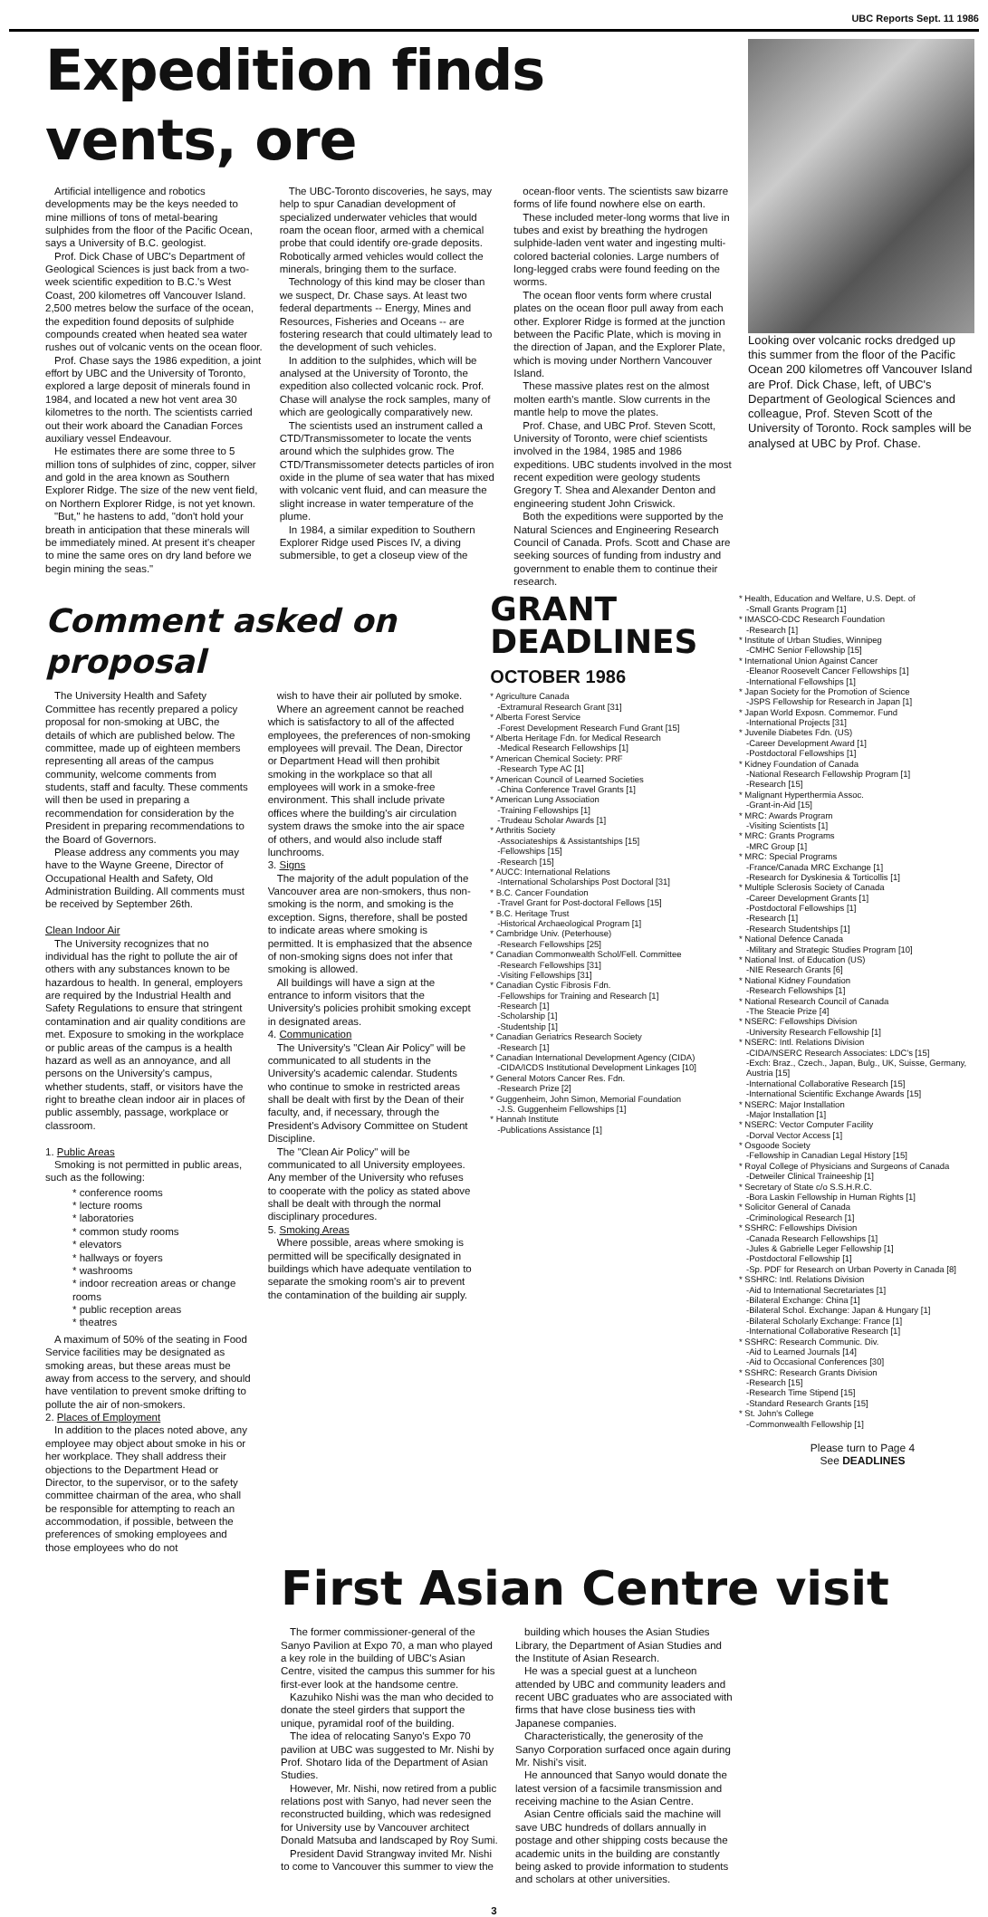UBC Reports Sept. 11 1986
Expedition finds vents, ore
Artificial intelligence and robotics developments may be the keys needed to mine millions of tons of metal-bearing sulphides from the floor of the Pacific Ocean, says a University of B.C. geologist.
Prof. Dick Chase of UBC's Department of Geological Sciences is just back from a two-week scientific expedition to B.C.'s West Coast, 200 kilometres off Vancouver Island. 2,500 metres below the surface of the ocean, the expedition found deposits of sulphide compounds created when heated sea water rushes out of volcanic vents on the ocean floor.
Prof. Chase says the 1986 expedition, a joint effort by UBC and the University of Toronto, explored a large deposit of minerals found in 1984, and located a new hot vent area 30 kilometres to the north. The scientists carried out their work aboard the Canadian Forces auxiliary vessel Endeavour.
He estimates there are some three to 5 million tons of sulphides of zinc, copper, silver and gold in the area known as Southern Explorer Ridge. The size of the new vent field, on Northern Explorer Ridge, is not yet known.
"But," he hastens to add, "don't hold your breath in anticipation that these minerals will be immediately mined. At present it's cheaper to mine the same ores on dry land before we begin mining the seas."
The UBC-Toronto discoveries, he says, may help to spur Canadian development of specialized underwater vehicles that would roam the ocean floor, armed with a chemical probe that could identify ore-grade deposits. Robotically armed vehicles would collect the minerals, bringing them to the surface.
Technology of this kind may be closer than we suspect, Dr. Chase says. At least two federal departments -- Energy, Mines and Resources, Fisheries and Oceans -- are fostering research that could ultimately lead to the development of such vehicles.
In addition to the sulphides, which will be analysed at the University of Toronto, the expedition also collected volcanic rock. Prof. Chase will analyse the rock samples, many of which are geologically comparatively new.
The scientists used an instrument called a CTD/Transmissometer to locate the vents around which the sulphides grow. The CTD/Transmissometer detects particles of iron oxide in the plume of sea water that has mixed with volcanic vent fluid, and can measure the slight increase in water temperature of the plume.
In 1984, a similar expedition to Southern Explorer Ridge used Pisces IV, a diving submersible, to get a closeup view of the
ocean-floor vents. The scientists saw bizarre forms of life found nowhere else on earth.
These included meter-long worms that live in tubes and exist by breathing the hydrogen sulphide-laden vent water and ingesting multi-colored bacterial colonies. Large numbers of long-legged crabs were found feeding on the worms.
The ocean floor vents form where crustal plates on the ocean floor pull away from each other. Explorer Ridge is formed at the junction between the Pacific Plate, which is moving in the direction of Japan, and the Explorer Plate, which is moving under Northern Vancouver Island.
These massive plates rest on the almost molten earth's mantle. Slow currents in the mantle help to move the plates.
Prof. Chase, and UBC Prof. Steven Scott, University of Toronto, were chief scientists involved in the 1984, 1985 and 1986 expeditions. UBC students involved in the most recent expedition were geology students Gregory T. Shea and Alexander Denton and engineering student John Criswick.
Both the expeditions were supported by the Natural Sciences and Engineering Research Council of Canada. Profs. Scott and Chase are seeking sources of funding from industry and government to enable them to continue their research.
Looking over volcanic rocks dredged up this summer from the floor of the Pacific Ocean 200 kilometres off Vancouver Island are Prof. Dick Chase, left, of UBC's Department of Geological Sciences and colleague, Prof. Steven Scott of the University of Toronto. Rock samples will be analysed at UBC by Prof. Chase.
Comment asked on proposal
The University Health and Safety Committee has recently prepared a policy proposal for non-smoking at UBC, the details of which are published below. The committee, made up of eighteen members representing all areas of the campus community, welcome comments from students, staff and faculty. These comments will then be used in preparing a recommendation for consideration by the President in preparing recommendations to the Board of Governors.
Please address any comments you may have to the Wayne Greene, Director of Occupational Health and Safety, Old Administration Building. All comments must be received by September 26th.
Clean Indoor Air
The University recognizes that no individual has the right to pollute the air of others with any substances known to be hazardous to health. In general, employers are required by the Industrial Health and Safety Regulations to ensure that stringent contamination and air quality conditions are met. Exposure to smoking in the workplace or public areas of the campus is a health hazard as well as an annoyance, and all persons on the University's campus, whether students, staff, or visitors have the right to breathe clean indoor air in places of public assembly, passage, workplace or classroom.
1. Public Areas
Smoking is not permitted in public areas, such as the following:
* conference rooms
* lecture rooms
* laboratories
* common study rooms
* elevators
* hallways or foyers
* washrooms
* indoor recreation areas or change rooms
* public reception areas
* theatres
A maximum of 50% of the seating in Food Service facilities may be designated as smoking areas, but these areas must be away from access to the servery, and should have ventilation to prevent smoke drifting to pollute the air of non-smokers.
2. Places of Employment
In addition to the places noted above, any employee may object about smoke in his or her workplace. They shall address their objections to the Department Head or Director, to the supervisor, or to the safety committee chairman of the area, who shall be responsible for attempting to reach an accommodation, if possible, between the preferences of smoking employees and those employees who do not
wish to have their air polluted by smoke.
Where an agreement cannot be reached which is satisfactory to all of the affected employees, the preferences of non-smoking employees will prevail. The Dean, Director or Department Head will then prohibit smoking in the workplace so that all employees will work in a smoke-free environment. This shall include private offices where the building's air circulation system draws the smoke into the air space of others, and would also include staff lunchrooms.
3. Signs
The majority of the adult population of the Vancouver area are non-smokers, thus non-smoking is the norm, and smoking is the exception. Signs, therefore, shall be posted to indicate areas where smoking is permitted. It is emphasized that the absence of non-smoking signs does not infer that smoking is allowed.
All buildings will have a sign at the entrance to inform visitors that the University's policies prohibit smoking except in designated areas.
4. Communication
The University's "Clean Air Policy" will be communicated to all students in the University's academic calendar. Students who continue to smoke in restricted areas shall be dealt with first by the Dean of their faculty, and, if necessary, through the President's Advisory Committee on Student Discipline.
The "Clean Air Policy" will be communicated to all University employees. Any member of the University who refuses to cooperate with the policy as stated above shall be dealt with through the normal disciplinary procedures.
5. Smoking Areas
Where possible, areas where smoking is permitted will be specifically designated in buildings which have adequate ventilation to separate the smoking room's air to prevent the contamination of the building air supply.
GRANT
DEADLINES
OCTOBER 1986
* Agriculture Canada
-Extramural Research Grant [31]
* Alberta Forest Service
-Forest Development Research Fund Grant [15]
* Alberta Heritage Fdn. for Medical Research
-Medical Research Fellowships [1]
* American Chemical Society: PRF
-Research Type AC [1]
* American Council of Learned Societies
-China Conference Travel Grants [1]
* American Lung Association
-Training Fellowships [1]
-Trudeau Scholar Awards [1]
* Arthritis Society
-Associateships & Assistantships [15]
-Fellowships [15]
-Research [15]
* AUCC: International Relations
-International Scholarships Post Doctoral [31]
* B.C. Cancer Foundation
-Travel Grant for Post-doctoral Fellows [15]
* B.C. Heritage Trust
-Historical Archaeological Program [1]
* Cambridge Univ. (Peterhouse)
-Research Fellowships [25]
* Canadian Commonwealth Schol/Fell. Committee
-Research Fellowships [31]
-Visiting Fellowships [31]
* Canadian Cystic Fibrosis Fdn.
-Fellowships for Training and Research [1]
-Research [1]
-Scholarship [1]
-Studentship [1]
* Canadian Geriatrics Research Society
-Research [1]
* Canadian International Development Agency (CIDA)
-CIDA/ICDS Institutional Development Linkages [10]
* General Motors Cancer Res. Fdn.
-Research Prize [2]
* Guggenheim, John Simon, Memorial Foundation
-J.S. Guggenheim Fellowships [1]
* Hannah Institute
-Publications Assistance [1]
* Health, Education and Welfare, U.S. Dept. of
-Small Grants Program [1]
* IMASCO-CDC Research Foundation
-Research [1]
* Institute of Urban Studies, Winnipeg
-CMHC Senior Fellowship [15]
* International Union Against Cancer
-Eleanor Roosevelt Cancer Fellowships [1]
-International Fellowships [1]
* Japan Society for the Promotion of Science
-JSPS Fellowship for Research in Japan [1]
* Japan World Exposn. Commemor. Fund
-International Projects [31]
* Juvenile Diabetes Fdn. (US)
-Career Development Award [1]
-Postdoctoral Fellowships [1]
* Kidney Foundation of Canada
-National Research Fellowship Program [1]
-Research [15]
* Malignant Hyperthermia Assoc.
-Grant-in-Aid [15]
* MRC: Awards Program
-Visiting Scientists [1]
* MRC: Grants Programs
-MRC Group [1]
* MRC: Special Programs
-France/Canada MRC Exchange [1]
-Research for Dyskinesia & Torticollis [1]
* Multiple Sclerosis Society of Canada
-Career Development Grants [1]
-Postdoctoral Fellowships [1]
-Research [1]
-Research Studentships [1]
* National Defence Canada
-Military and Strategic Studies Program [10]
* National Inst. of Education (US)
-NIE Research Grants [6]
* National Kidney Foundation
-Research Fellowships [1]
* National Research Council of Canada
-The Steacie Prize [4]
* NSERC: Fellowships Division
-University Research Fellowship [1]
* NSERC: Intl. Relations Division
-CIDA/NSERC Research Associates: LDC's [15]
-Exch: Braz., Czech., Japan, Bulg., UK, Suisse, Germany, Austria [15]
-International Collaborative Research [15]
-International Scientific Exchange Awards [15]
* NSERC: Major Installation
-Major Installation [1]
* NSERC: Vector Computer Facility
-Dorval Vector Access [1]
* Osgoode Society
-Fellowship in Canadian Legal History [15]
* Royal College of Physicians and Surgeons of Canada
-Detweiler Clinical Traineeship [1]
* Secretary of State c/o S.S.H.R.C.
-Bora Laskin Fellowship in Human Rights [1]
* Solicitor General of Canada
-Criminological Research [1]
* SSHRC: Fellowships Division
-Canada Research Fellowships [1]
-Jules & Gabrielle Leger Fellowship [1]
-Postdoctoral Fellowship [1]
-Sp. PDF for Research on Urban Poverty in Canada [8]
* SSHRC: Intl. Relations Division
-Aid to International Secretariates [1]
-Bilateral Exchange: China [1]
-Bilateral Schol. Exchange: Japan & Hungary [1]
-Bilateral Scholarly Exchange: France [1]
-International Collaborative Research [1]
* SSHRC: Research Communic. Div.
-Aid to Learned Journals [14]
-Aid to Occasional Conferences [30]
* SSHRC: Research Grants Division
-Research [15]
-Research Time Stipend [15]
-Standard Research Grants [15]
* St. John's College
-Commonwealth Fellowship [1]
Please turn to Page 4
See DEADLINES
First Asian Centre visit
The former commissioner-general of the Sanyo Pavilion at Expo 70, a man who played a key role in the building of UBC's Asian Centre, visited the campus this summer for his first-ever look at the handsome centre.
Kazuhiko Nishi was the man who decided to donate the steel girders that support the unique, pyramidal roof of the building.
The idea of relocating Sanyo's Expo 70 pavilion at UBC was suggested to Mr. Nishi by Prof. Shotaro Iida of the Department of Asian Studies.
However, Mr. Nishi, now retired from a public relations post with Sanyo, had never seen the reconstructed building, which was redesigned for University use by Vancouver architect Donald Matsuba and landscaped by Roy Sumi.
President David Strangway invited Mr. Nishi to come to Vancouver this summer to view the
building which houses the Asian Studies Library, the Department of Asian Studies and the Institute of Asian Research.
He was a special guest at a luncheon attended by UBC and community leaders and recent UBC graduates who are associated with firms that have close business ties with Japanese companies.
Characteristically, the generosity of the Sanyo Corporation surfaced once again during Mr. Nishi's visit.
He announced that Sanyo would donate the latest version of a facsimile transmission and receiving machine to the Asian Centre.
Asian Centre officials said the machine will save UBC hundreds of dollars annually in postage and other shipping costs because the academic units in the building are constantly being asked to provide information to students and scholars at other universities.
3